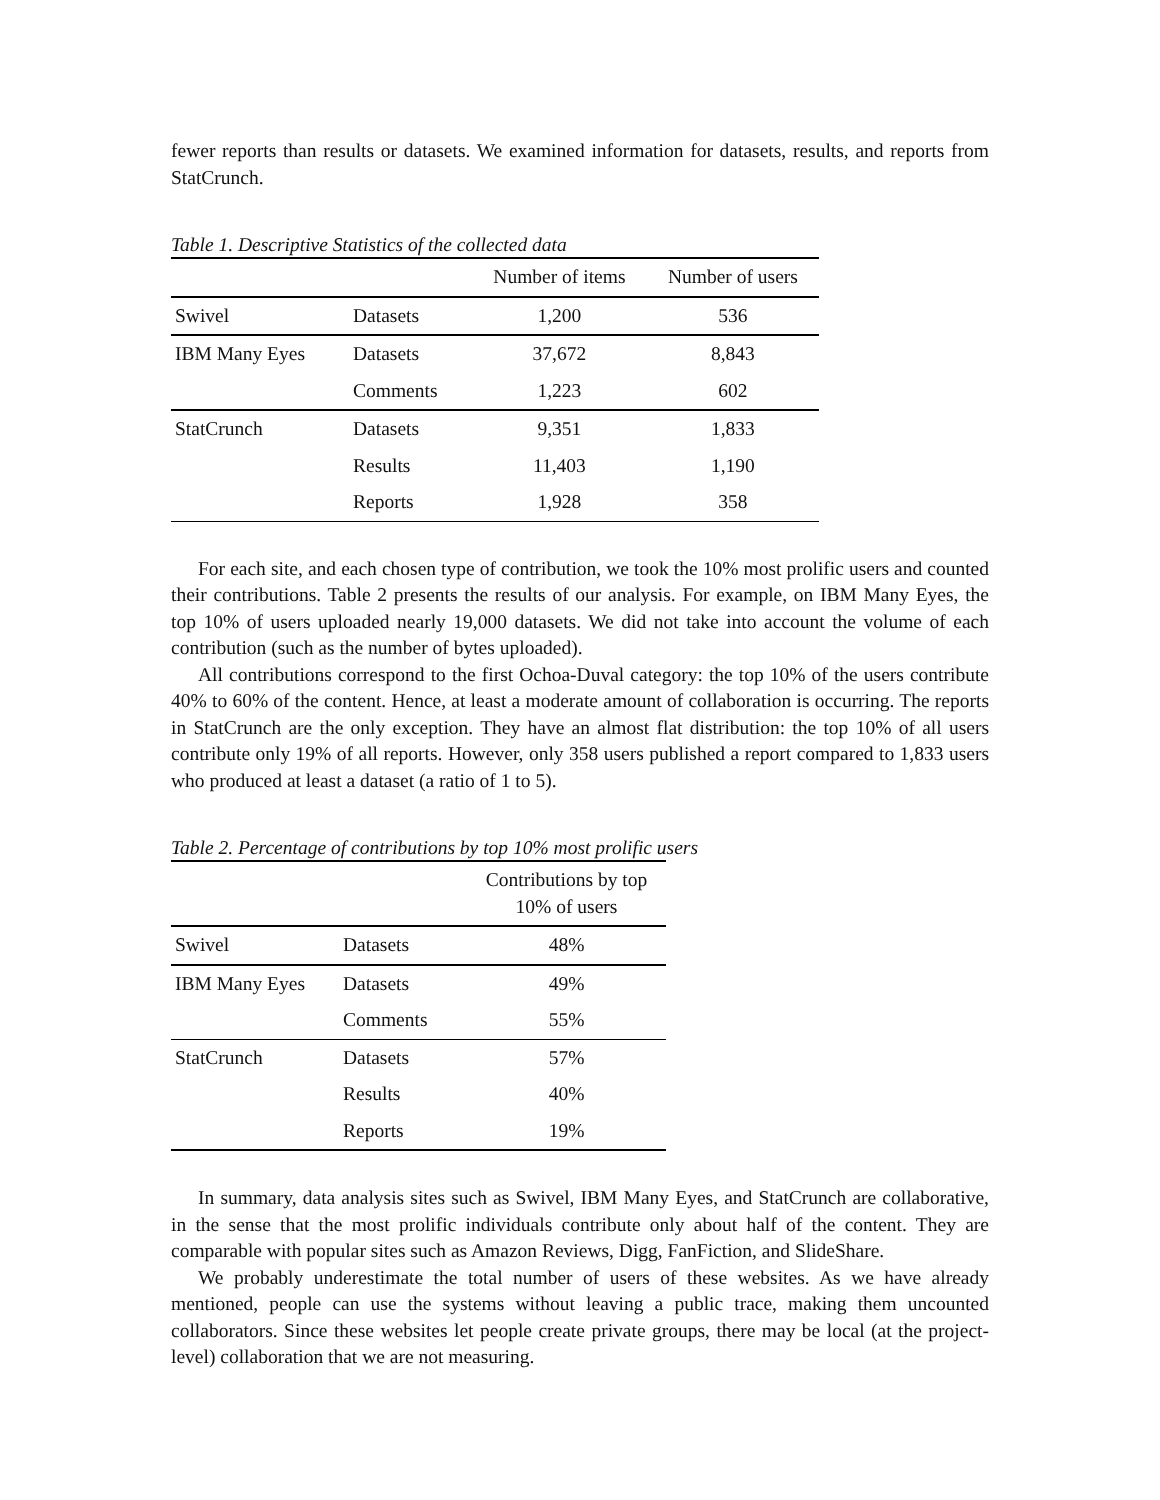fewer reports than results or datasets. We examined information for datasets, results, and reports from StatCrunch.
Table 1. Descriptive Statistics of the collected data
| | | Number of items | Number of users |
| --- | --- | --- | --- |
| Swivel | Datasets | 1,200 | 536 |
| IBM Many Eyes | Datasets | 37,672 | 8,843 |
| | Comments | 1,223 | 602 |
| StatCrunch | Datasets | 9,351 | 1,833 |
| | Results | 11,403 | 1,190 |
| | Reports | 1,928 | 358 |
For each site, and each chosen type of contribution, we took the 10% most prolific users and counted their contributions. Table 2 presents the results of our analysis. For example, on IBM Many Eyes, the top 10% of users uploaded nearly 19,000 datasets. We did not take into account the volume of each contribution (such as the number of bytes uploaded).
All contributions correspond to the first Ochoa-Duval category: the top 10% of the users contribute 40% to 60% of the content. Hence, at least a moderate amount of collaboration is occurring. The reports in StatCrunch are the only exception. They have an almost flat distribution: the top 10% of all users contribute only 19% of all reports. However, only 358 users published a report compared to 1,833 users who produced at least a dataset (a ratio of 1 to 5).
Table 2. Percentage of contributions by top 10% most prolific users
| | | Contributions by top 10% of users |
| --- | --- | --- |
| Swivel | Datasets | 48% |
| IBM Many Eyes | Datasets | 49% |
| | Comments | 55% |
| StatCrunch | Datasets | 57% |
| | Results | 40% |
| | Reports | 19% |
In summary, data analysis sites such as Swivel, IBM Many Eyes, and StatCrunch are collaborative, in the sense that the most prolific individuals contribute only about half of the content. They are comparable with popular sites such as Amazon Reviews, Digg, FanFiction, and SlideShare.
We probably underestimate the total number of users of these websites. As we have already mentioned, people can use the systems without leaving a public trace, making them uncounted collaborators. Since these websites let people create private groups, there may be local (at the project-level) collaboration that we are not measuring.